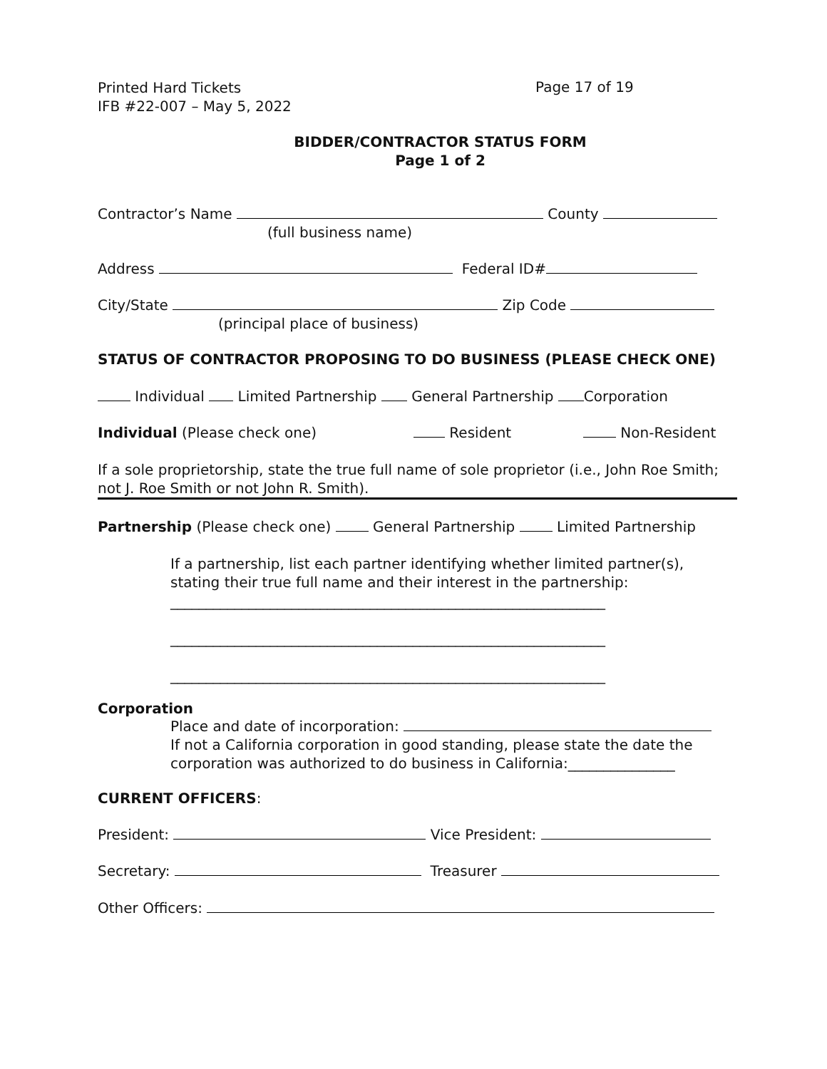Printed Hard Tickets
IFB #22-007 – May 5, 2022
Page 17 of 19
BIDDER/CONTRACTOR STATUS FORM
Page 1 of 2
Contractor’s Name County
(full business name)
Address Federal ID#
City/State Zip Code
(principal place of business)
STATUS OF CONTRACTOR PROPOSING TO DO BUSINESS (PLEASE CHECK ONE)
Individual Limited Partnership General Partnership Corporation
Individual (Please check one) Resident Non-Resident
If a sole proprietorship, state the true full name of sole proprietor (i.e., John Roe Smith; not J. Roe Smith or not John R. Smith).
Partnership (Please check one) General Partnership Limited Partnership
If a partnership, list each partner identifying whether limited partner(s), stating their true full name and their interest in the partnership:
_____________________________________________________________
_____________________________________________________________
_____________________________________________________________
Corporation
Place and date of incorporation:
If not a California corporation in good standing, please state the date the corporation was authorized to do business in California:_______________
CURRENT OFFICERS:
President: Vice President:
Secretary: Treasurer
Other Officers: